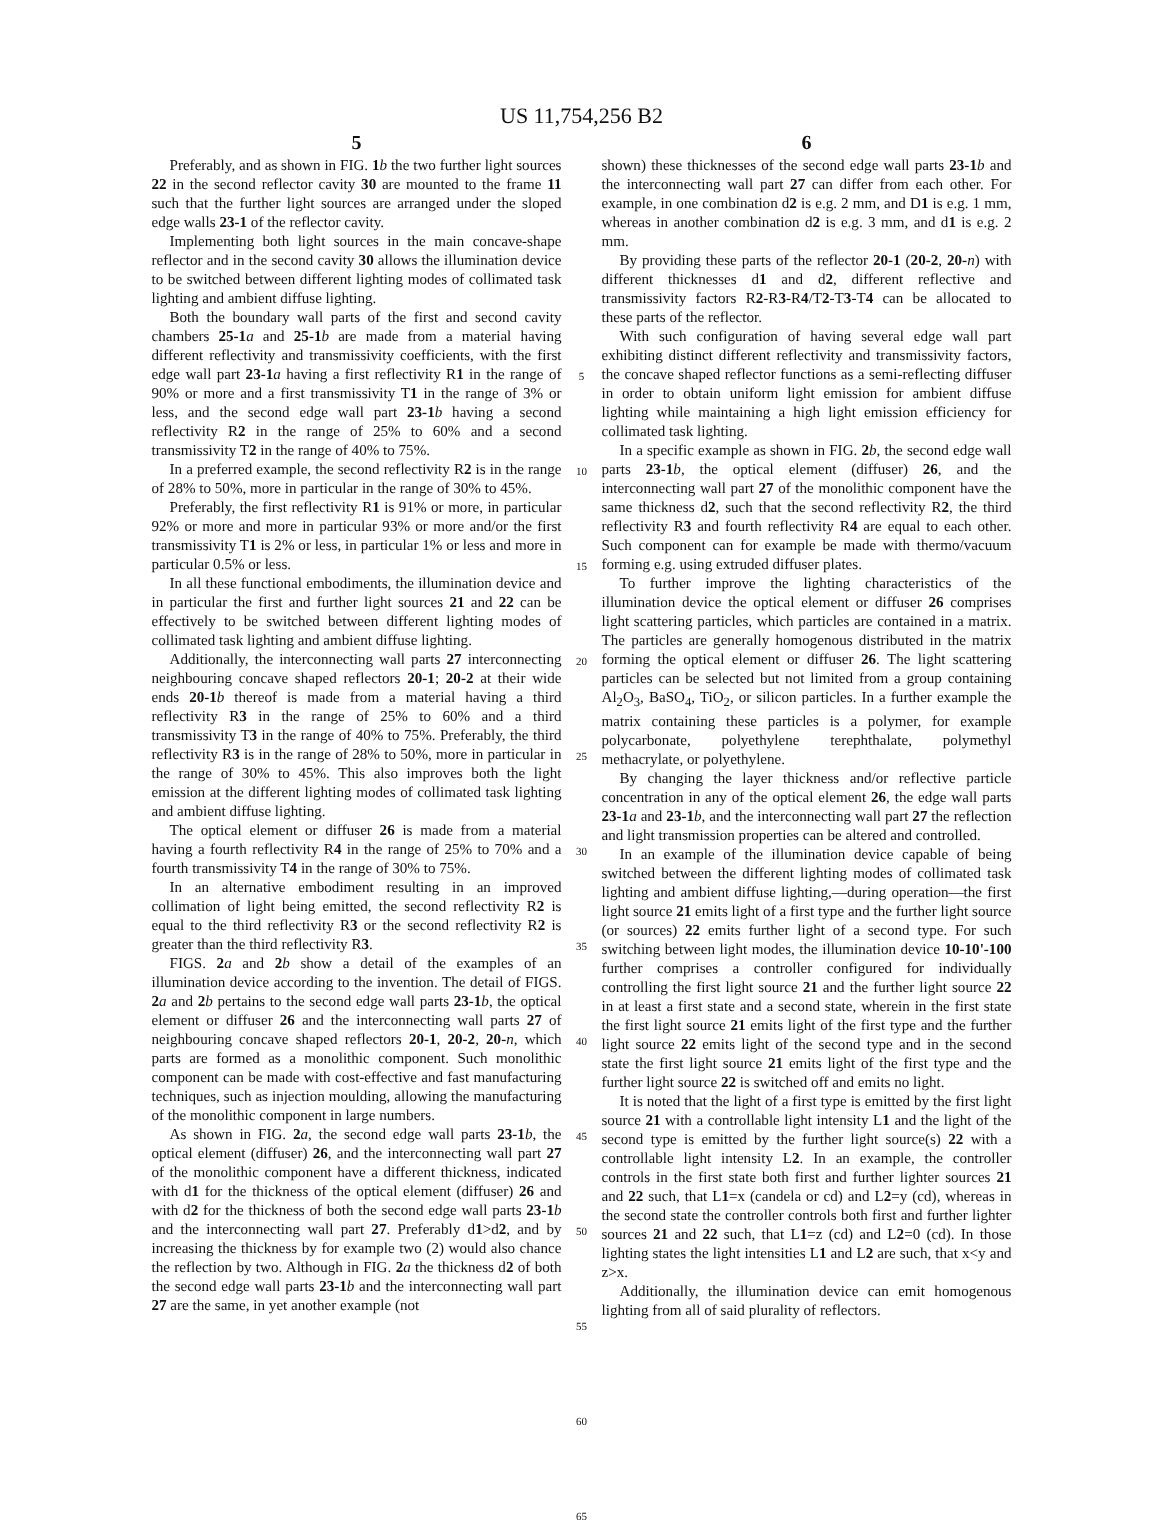US 11,754,256 B2
5
Preferably, and as shown in FIG. 1 b the two further light sources 22 in the second reflector cavity 30 are mounted to the frame 11 such that the further light sources are arranged under the sloped edge walls 23-1 of the reflector cavity.
Implementing both light sources in the main concave-shape reflector and in the second cavity 30 allows the illumination device to be switched between different lighting modes of collimated task lighting and ambient diffuse lighting.
Both the boundary wall parts of the first and second cavity chambers 25-1 a and 25-1 b are made from a material having different reflectivity and transmissivity coefficients, with the first edge wall part 23-1 a having a first reflectivity R1 in the range of 90% or more and a first transmissivity T1 in the range of 3% or less, and the second edge wall part 23-1 b having a second reflectivity R2 in the range of 25% to 60% and a second transmissivity T2 in the range of 40% to 75%.
In a preferred example, the second reflectivity R2 is in the range of 28% to 50%, more in particular in the range of 30% to 45%.
Preferably, the first reflectivity R1 is 91% or more, in particular 92% or more and more in particular 93% or more and/or the first transmissivity T1 is 2% or less, in particular 1% or less and more in particular 0.5% or less.
In all these functional embodiments, the illumination device and in particular the first and further light sources 21 and 22 can be effectively to be switched between different lighting modes of collimated task lighting and ambient diffuse lighting.
Additionally, the interconnecting wall parts 27 interconnecting neighbouring concave shaped reflectors 20-1; 20-2 at their wide ends 20-1 b thereof is made from a material having a third reflectivity R3 in the range of 25% to 60% and a third transmissivity T3 in the range of 40% to 75%. Preferably, the third reflectivity R3 is in the range of 28% to 50%, more in particular in the range of 30% to 45%. This also improves both the light emission at the different lighting modes of collimated task lighting and ambient diffuse lighting.
The optical element or diffuser 26 is made from a material having a fourth reflectivity R4 in the range of 25% to 70% and a fourth transmissivity T4 in the range of 30% to 75%.
In an alternative embodiment resulting in an improved collimation of light being emitted, the second reflectivity R2 is equal to the third reflectivity R3 or the second reflectivity R2 is greater than the third reflectivity R3.
FIGS. 2 a and 2 b show a detail of the examples of an illumination device according to the invention. The detail of FIGS. 2 a and 2 b pertains to the second edge wall parts 23-1 b, the optical element or diffuser 26 and the interconnecting wall parts 27 of neighbouring concave shaped reflectors 20-1, 20-2, 20-n, which parts are formed as a monolithic component. Such monolithic component can be made with cost-effective and fast manufacturing techniques, such as injection moulding, allowing the manufacturing of the monolithic component in large numbers.
As shown in FIG. 2 a, the second edge wall parts 23-1 b, the optical element (diffuser) 26, and the interconnecting wall part 27 of the monolithic component have a different thickness, indicated with d1 for the thickness of the optical element (diffuser) 26 and with d2 for the thickness of both the second edge wall parts 23-1 b and the interconnecting wall part 27. Preferably d1>d2, and by increasing the thickness by for example two (2) would also chance the reflection by two. Although in FIG. 2 a the thickness d2 of both the second edge wall parts 23-1 b and the interconnecting wall part 27 are the same, in yet another example (not
5
10
15
20
25
30
35
40
45
50
55
60
65
6
shown) these thicknesses of the second edge wall parts 23-1 b and the interconnecting wall part 27 can differ from each other. For example, in one combination d2 is e.g. 2 mm, and D1 is e.g. 1 mm, whereas in another combination d2 is e.g. 3 mm, and d1 is e.g. 2 mm.
By providing these parts of the reflector 20-1 (20-2, 20-n) with different thicknesses d1 and d2, different reflective and transmissivity factors R2-R3-R4/T2-T3-T4 can be allocated to these parts of the reflector.
With such configuration of having several edge wall part exhibiting distinct different reflectivity and transmissivity factors, the concave shaped reflector functions as a semi-reflecting diffuser in order to obtain uniform light emission for ambient diffuse lighting while maintaining a high light emission efficiency for collimated task lighting.
In a specific example as shown in FIG. 2 b, the second edge wall parts 23-1 b, the optical element (diffuser) 26, and the interconnecting wall part 27 of the monolithic component have the same thickness d2, such that the second reflectivity R2, the third reflectivity R3 and fourth reflectivity R4 are equal to each other. Such component can for example be made with thermo/vacuum forming e.g. using extruded diffuser plates.
To further improve the lighting characteristics of the illumination device the optical element or diffuser 26 comprises light scattering particles, which particles are contained in a matrix. The particles are generally homogenous distributed in the matrix forming the optical element or diffuser 26. The light scattering particles can be selected but not limited from a group containing Al<sub>2</sub>O<sub>3</sub>, BaSO<sub>4</sub>, TiO<sub>2</sub>, or silicon particles. In a further example the matrix containing these particles is a polymer, for example polycarbonate, polyethylene terephthalate, polymethyl methacrylate, or polyethylene.
By changing the layer thickness and/or reflective particle concentration in any of the optical element 26, the edge wall parts 23-1 a and 23-1 b, and the interconnecting wall part 27 the reflection and light transmission properties can be altered and controlled.
In an example of the illumination device capable of being switched between the different lighting modes of collimated task lighting and ambient diffuse lighting,—during operation—the first light source 21 emits light of a first type and the further light source (or sources) 22 emits further light of a second type. For such switching between light modes, the illumination device 10-10'-100 further comprises a controller configured for individually controlling the first light source 21 and the further light source 22 in at least a first state and a second state, wherein in the first state the first light source 21 emits light of the first type and the further light source 22 emits light of the second type and in the second state the first light source 21 emits light of the first type and the further light source 22 is switched off and emits no light.
It is noted that the light of a first type is emitted by the first light source 21 with a controllable light intensity L1 and the light of the second type is emitted by the further light source(s) 22 with a controllable light intensity L2. In an example, the controller controls in the first state both first and further lighter sources 21 and 22 such, that L1=x (candela or cd) and L2=y (cd), whereas in the second state the controller controls both first and further lighter sources 21 and 22 such, that L1=z (cd) and L2=0 (cd). In those lighting states the light intensities L1 and L2 are such, that x<y and z>x.
Additionally, the illumination device can emit homogenous lighting from all of said plurality of reflectors.